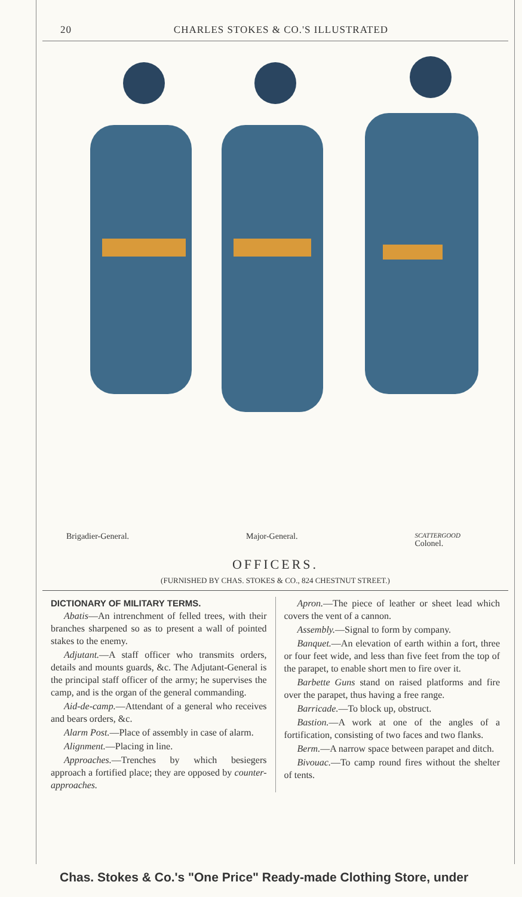20 CHARLES STOKES & CO.'S ILLUSTRATED
Brigadier-General. Major-General. SCATTERGOOD
Colonel.
OFFICERS.
(FURNISHED BY CHAS. STOKES & CO., 824 CHESTNUT STREET.)
DICTIONARY OF MILITARY TERMS.
Abatis—An intrenchment of felled trees, with their branches sharpened so as to present a wall of pointed stakes to the enemy.
Adjutant.—A staff officer who transmits orders, details and mounts guards, &c. The Adjutant-General is the principal staff officer of the army; he supervises the camp, and is the organ of the general commanding.
Aid-de-camp.—Attendant of a general who receives and bears orders, &c.
Alarm Post.—Place of assembly in case of alarm.
Alignment.—Placing in line.
Approaches.—Trenches by which besiegers approach a fortified place; they are opposed by counter-approaches.
Apron.—The piece of leather or sheet lead which covers the vent of a cannon.
Assembly.—Signal to form by company.
Banquet.—An elevation of earth within a fort, three or four feet wide, and less than five feet from the top of the parapet, to enable short men to fire over it.
Barbette Guns stand on raised platforms and fire over the parapet, thus having a free range.
Barricade.—To block up, obstruct.
Bastion.—A work at one of the angles of a fortification, consisting of two faces and two flanks.
Berm.—A narrow space between parapet and ditch.
Bivouac.—To camp round fires without the shelter of tents.
Chas. Stokes & Co.'s "One Price" Ready-made Clothing Store, under